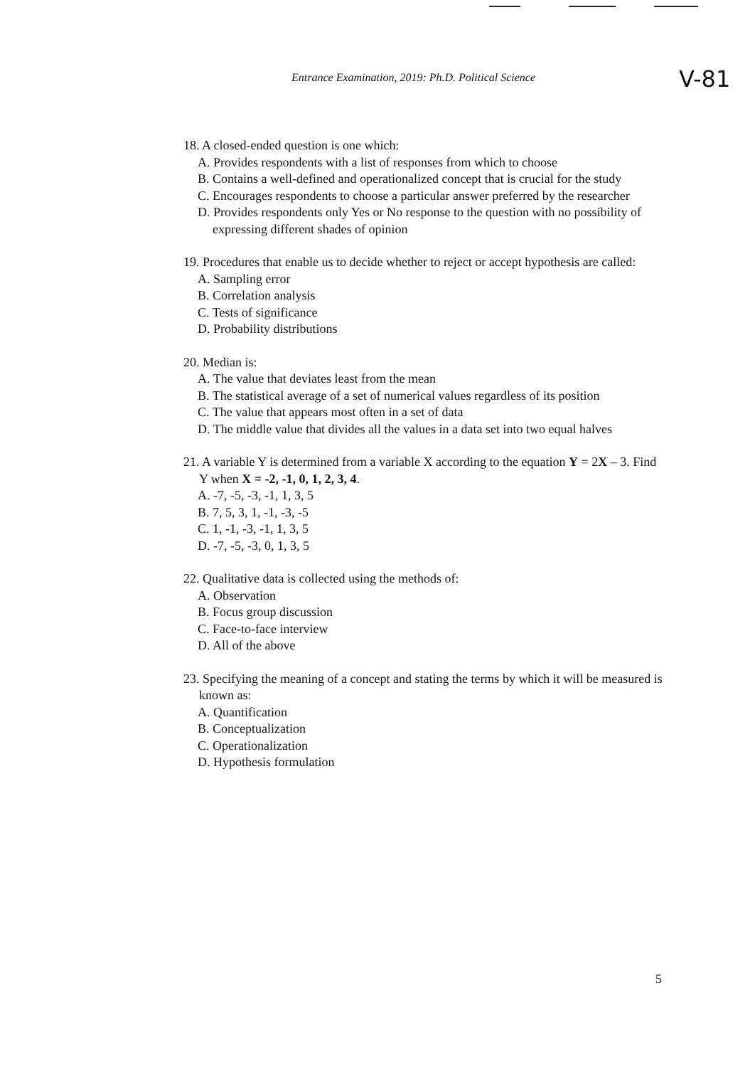Entrance Examination, 2019: Ph.D. Political Science
V-81
18. A closed-ended question is one which:
A. Provides respondents with a list of responses from which to choose
B. Contains a well-defined and operationalized concept that is crucial for the study
C. Encourages respondents to choose a particular answer preferred by the researcher
D. Provides respondents only Yes or No response to the question with no possibility of expressing different shades of opinion
19. Procedures that enable us to decide whether to reject or accept hypothesis are called:
A. Sampling error
B. Correlation analysis
C. Tests of significance
D. Probability distributions
20. Median is:
A. The value that deviates least from the mean
B. The statistical average of a set of numerical values regardless of its position
C. The value that appears most often in a set of data
D. The middle value that divides all the values in a data set into two equal halves
21. A variable Y is determined from a variable X according to the equation Y = 2X – 3. Find Y when X = -2, -1, 0, 1, 2, 3, 4.
A. -7, -5, -3, -1, 1, 3, 5
B. 7, 5, 3, 1, -1, -3, -5
C. 1, -1, -3, -1, 1, 3, 5
D. -7, -5, -3, 0, 1, 3, 5
22. Qualitative data is collected using the methods of:
A. Observation
B. Focus group discussion
C. Face-to-face interview
D. All of the above
23. Specifying the meaning of a concept and stating the terms by which it will be measured is known as:
A. Quantification
B. Conceptualization
C. Operationalization
D. Hypothesis formulation
5